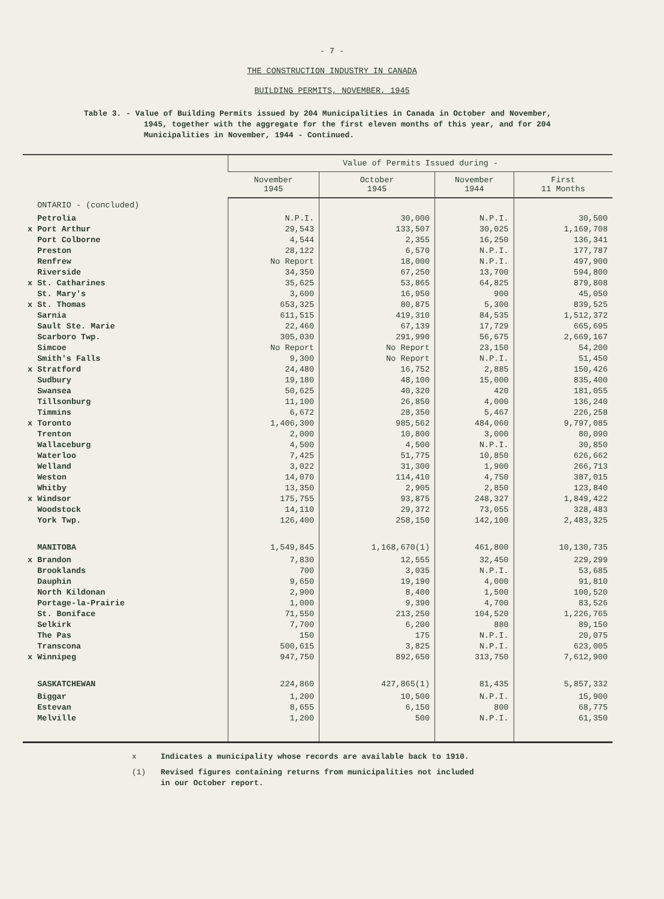- 7 -
THE CONSTRUCTION INDUSTRY IN CANADA
BUILDING PERMITS, NOVEMBER, 1945
Table 3. - Value of Building Permits issued by 204 Municipalities in Canada in October and November, 1945, together with the aggregate for the first eleven months of this year, and for 204 Municipalities in November, 1944 - Continued.
| | Value of Permits Issued during - | | | |
| --- | --- | --- | --- | --- |
| | November 1945 | October 1945 | November 1944 | First 11 Months |
| ONTARIO - (concluded) | | | | |
| Petrolia | N.P.I. | 30,000 | N.P.I. | 30,500 |
| x Port Arthur | 29,543 | 133,507 | 30,025 | 1,169,708 |
| Port Colborne | 4,544 | 2,355 | 16,250 | 136,341 |
| Preston | 28,122 | 6,570 | N.P.I. | 177,787 |
| Renfrew | No Report | 18,000 | N.P.I. | 497,900 |
| Riverside | 34,350 | 67,250 | 13,700 | 594,800 |
| x St. Catharines | 35,625 | 53,865 | 64,825 | 879,808 |
| St. Mary's | 3,600 | 16,950 | 900 | 45,050 |
| x St. Thomas | 653,325 | 80,875 | 5,300 | 839,525 |
| Sarnia | 611,515 | 419,310 | 84,535 | 1,512,372 |
| Sault Ste. Marie | 22,460 | 67,139 | 17,729 | 665,695 |
| Scarboro Twp. | 305,030 | 291,990 | 56,675 | 2,669,167 |
| Simcoe | No Report | No Report | 23,150 | 54,200 |
| Smith's Falls | 9,300 | No Report | N.P.I. | 51,450 |
| x Stratford | 24,480 | 16,752 | 2,885 | 150,426 |
| Sudbury | 19,180 | 48,100 | 15,000 | 835,400 |
| Swansea | 50,625 | 40,320 | 420 | 181,055 |
| Tillsonburg | 11,100 | 26,850 | 4,000 | 136,240 |
| Timmins | 6,672 | 28,350 | 5,467 | 226,258 |
| x Toronto | 1,406,300 | 985,562 | 484,060 | 9,797,085 |
| Trenton | 2,000 | 10,800 | 3,000 | 80,090 |
| Wallaceburg | 4,500 | 4,500 | N.P.I. | 30,850 |
| Waterloo | 7,425 | 51,775 | 10,850 | 626,662 |
| Welland | 3,022 | 31,300 | 1,900 | 266,713 |
| Weston | 14,070 | 114,410 | 4,750 | 387,015 |
| Whitby | 13,350 | 2,905 | 2,850 | 123,840 |
| x Windsor | 175,755 | 93,875 | 248,327 | 1,849,422 |
| Woodstock | 14,110 | 29,372 | 73,055 | 328,483 |
| York Twp. | 126,400 | 258,150 | 142,100 | 2,483,325 |
| MANITOBA | 1,549,845 | 1,168,670(1) | 461,800 | 10,130,735 |
| x Brandon | 7,830 | 12,555 | 32,450 | 229,299 |
| Brooklands | 700 | 3,035 | N.P.I. | 53,685 |
| Dauphin | 9,650 | 19,190 | 4,000 | 91,810 |
| North Kildonan | 2,900 | 8,400 | 1,500 | 100,520 |
| Portage-la-Prairie | 1,000 | 9,390 | 4,700 | 83,526 |
| St. Boniface | 71,550 | 213,250 | 104,520 | 1,226,765 |
| Selkirk | 7,700 | 6,200 | 880 | 89,150 |
| The Pas | 150 | 175 | N.P.I. | 20,075 |
| Transcona | 500,615 | 3,825 | N.P.I. | 623,005 |
| x Winnipeg | 947,750 | 892,650 | 313,750 | 7,612,900 |
| SASKATCHEWAN | 224,860 | 427,865(1) | 81,435 | 5,857,332 |
| Biggar | 1,200 | 10,500 | N.P.I. | 15,900 |
| Estevan | 8,655 | 6,150 | 800 | 68,775 |
| Melville | 1,200 | 500 | N.P.I. | 61,350 |
x Indicates a municipality whose records are available back to 1910.
(1) Revised figures containing returns from municipalities not included
in our October report.